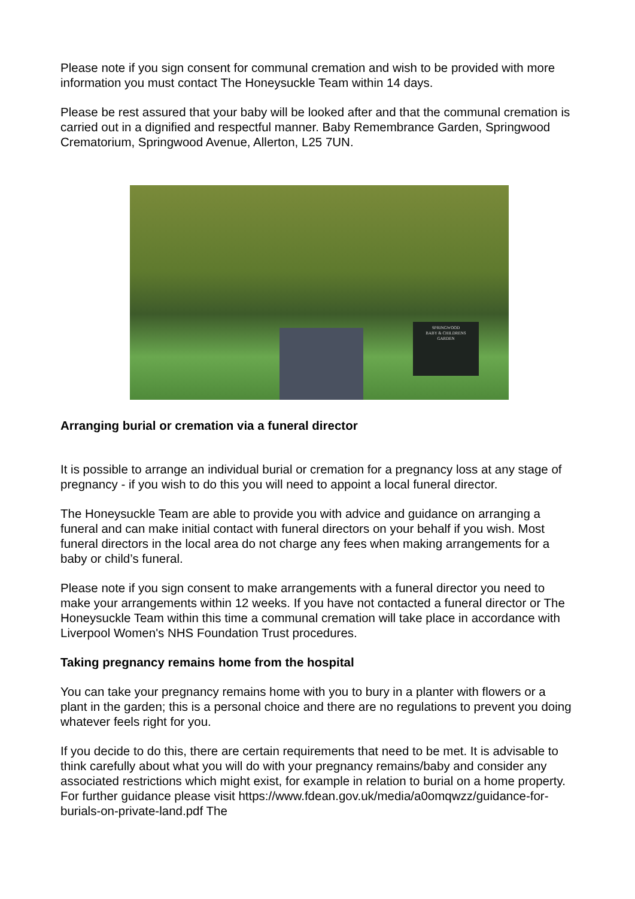Please note if you sign consent for communal cremation and wish to be provided with more information you must contact The Honeysuckle Team within 14 days.
Please be rest assured that your baby will be looked after and that the communal cremation is carried out in a dignified and respectful manner. Baby Remembrance Garden, Springwood Crematorium, Springwood Avenue, Allerton, L25 7UN.
SPRINGWOOD
BABY & CHILDRENS
GARDEN
Arranging burial or cremation via a funeral director
It is possible to arrange an individual burial or cremation for a pregnancy loss at any stage of pregnancy - if you wish to do this you will need to appoint a local funeral director.
The Honeysuckle Team are able to provide you with advice and guidance on arranging a funeral and can make initial contact with funeral directors on your behalf if you wish. Most funeral directors in the local area do not charge any fees when making arrangements for a baby or child’s funeral.
Please note if you sign consent to make arrangements with a funeral director you need to make your arrangements within 12 weeks. If you have not contacted a funeral director or The Honeysuckle Team within this time a communal cremation will take place in accordance with Liverpool Women's NHS Foundation Trust procedures.
Taking pregnancy remains home from the hospital
You can take your pregnancy remains home with you to bury in a planter with flowers or a plant in the garden; this is a personal choice and there are no regulations to prevent you doing whatever feels right for you.
If you decide to do this, there are certain requirements that need to be met. It is advisable to think carefully about what you will do with your pregnancy remains/baby and consider any associated restrictions which might exist, for example in relation to burial on a home property. For further guidance please visit https://www.fdean.gov.uk/media/a0omqwzz/guidance-for-burials-on-private-land.pdf The